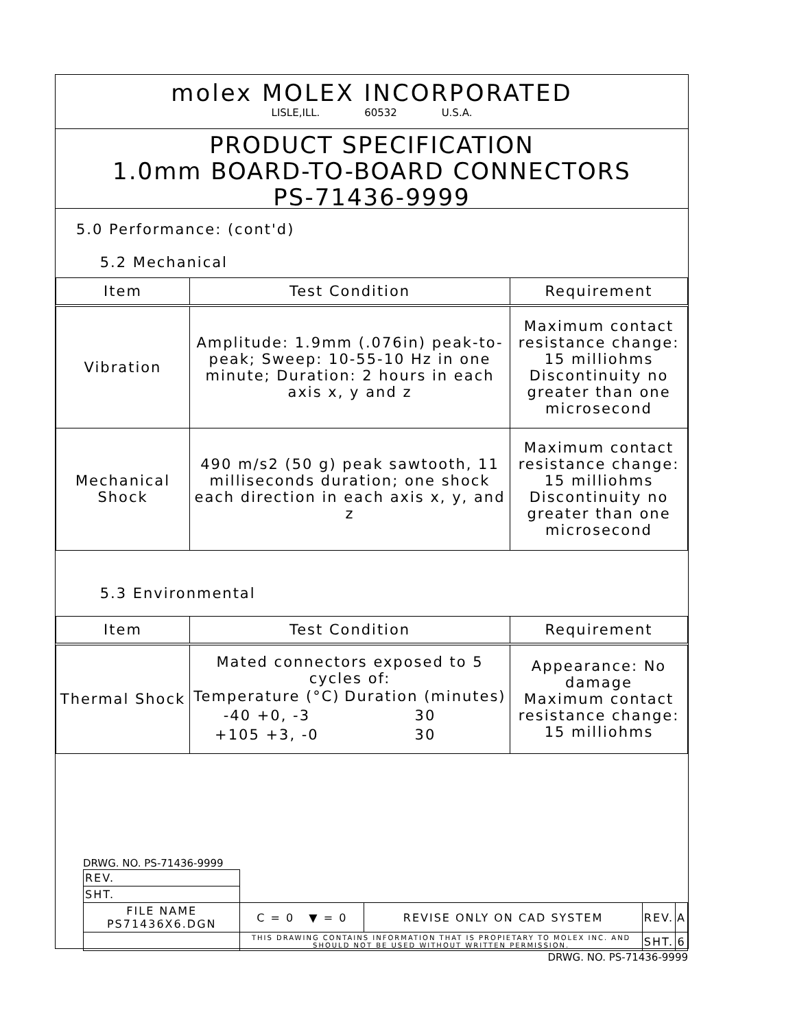molex MOLEX INCORPORATED
LISLE,ILL. 60532 U.S.A.
PRODUCT SPECIFICATION
1.0mm BOARD-TO-BOARD CONNECTORS
PS-71436-9999
5.0 Performance: (cont'd)
5.2 Mechanical
| Item | Test Condition | Requirement |
| --- | --- | --- |
| Vibration | Amplitude: 1.9mm (.076in) peak-to-peak; Sweep: 10-55-10 Hz in one minute; Duration: 2 hours in each axis x, y and z | Maximum contact resistance change: 15 milliohms Discontinuity no greater than one microsecond |
| Mechanical Shock | 490 m/s2 (50 g) peak sawtooth, 11 milliseconds duration; one shock each direction in each axis x, y, and z | Maximum contact resistance change: 15 milliohms Discontinuity no greater than one microsecond |
5.3 Environmental
| Item | Test Condition | Requirement |
| --- | --- | --- |
| Thermal Shock | Mated connectors exposed to 5 cycles of: / Temperature (°C) / Duration (minutes) / / -40 +0, -3 / 30 / / +105 +3, -0 / 30 / | Appearance: No damage Maximum contact resistance change: 15 milliohms |
DRWG. NO. PS-71436-9999
| REV. | | | | |
| SHT. | | | | |
| FILE NAME PS71436X6.DGN | C = 0 ▼ = 0 | REVISE ONLY ON CAD SYSTEM | REV. | A |
| | THIS DRAWING CONTAINS INFORMATION THAT IS PROPIETARY TO MOLEX INC. AND SHOULD NOT BE USED WITHOUT WRITTEN PERMISSION. | | SHT. | 6 |
DRWG. NO. PS-71436-9999